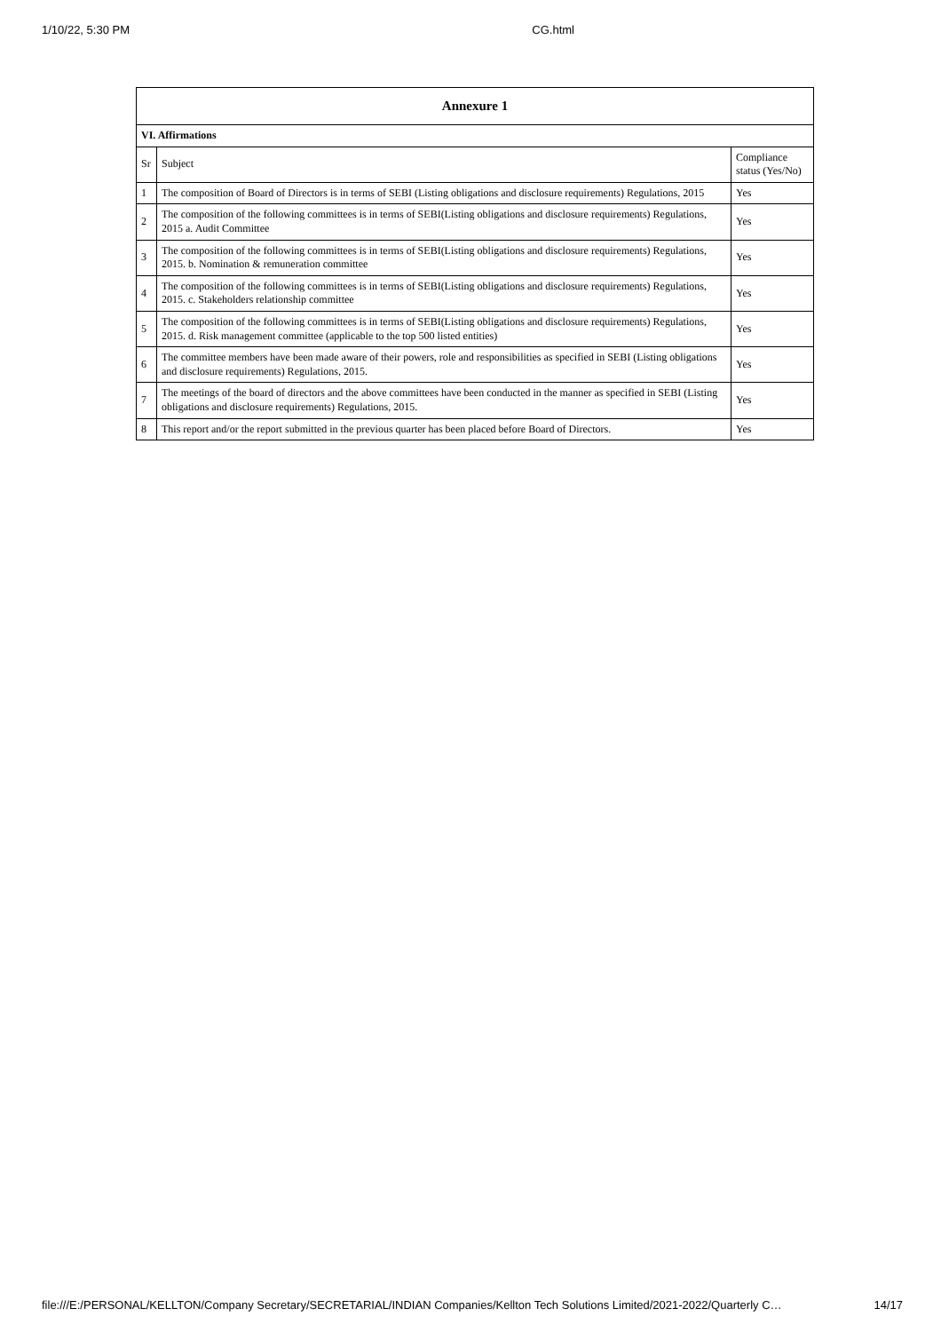1/10/22, 5:30 PM CG.html
| Annexure 1 | | |
| --- | --- | --- |
| VI. Affirmations | | |
| Sr | Subject | Compliance status (Yes/No) |
| 1 | The composition of Board of Directors is in terms of SEBI (Listing obligations and disclosure requirements) Regulations, 2015 | Yes |
| 2 | The composition of the following committees is in terms of SEBI(Listing obligations and disclosure requirements) Regulations, 2015 a. Audit Committee | Yes |
| 3 | The composition of the following committees is in terms of SEBI(Listing obligations and disclosure requirements) Regulations, 2015. b. Nomination & remuneration committee | Yes |
| 4 | The composition of the following committees is in terms of SEBI(Listing obligations and disclosure requirements) Regulations, 2015. c. Stakeholders relationship committee | Yes |
| 5 | The composition of the following committees is in terms of SEBI(Listing obligations and disclosure requirements) Regulations, 2015. d. Risk management committee (applicable to the top 500 listed entities) | Yes |
| 6 | The committee members have been made aware of their powers, role and responsibilities as specified in SEBI (Listing obligations and disclosure requirements) Regulations, 2015. | Yes |
| 7 | The meetings of the board of directors and the above committees have been conducted in the manner as specified in SEBI (Listing obligations and disclosure requirements) Regulations, 2015. | Yes |
| 8 | This report and/or the report submitted in the previous quarter has been placed before Board of Directors. | Yes |
file:///E:/PERSONAL/KELLTON/Company Secretary/SECRETARIAL/INDIAN Companies/Kellton Tech Solutions Limited/2021-2022/Quarterly C… 14/17